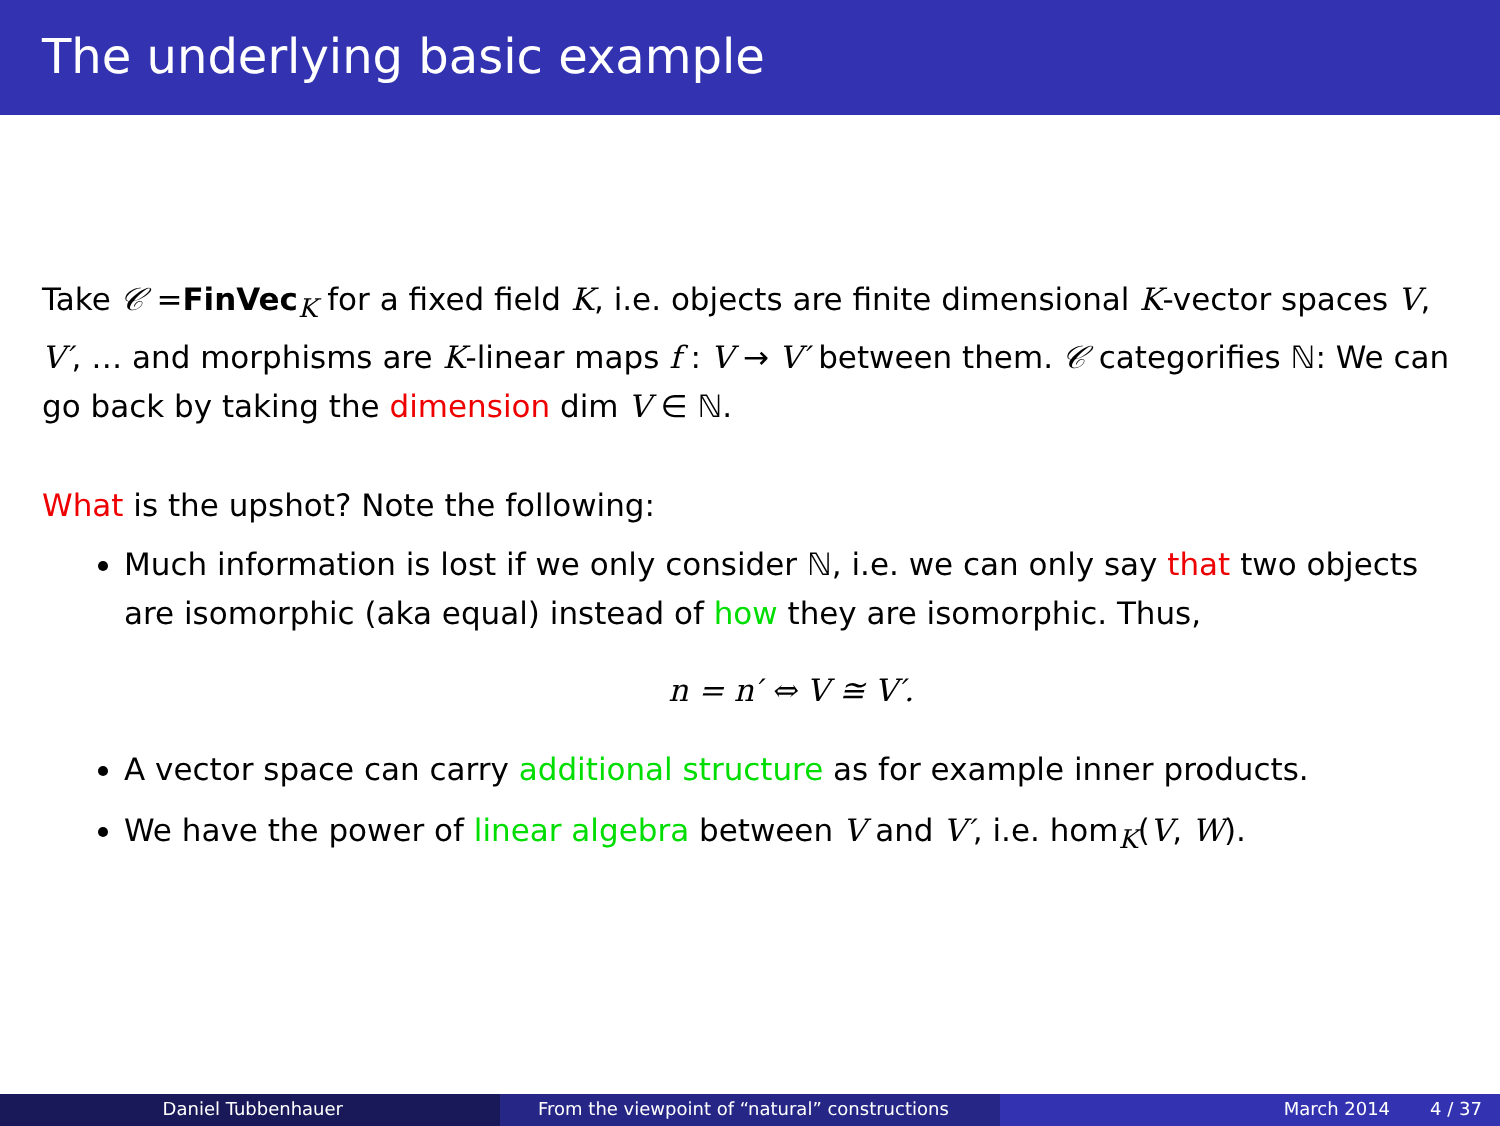The underlying basic example
Take 𝒞 =FinVec<sub>K</sub> for a fixed field K, i.e. objects are finite dimensional K-vector spaces V, V′, … and morphisms are K-linear maps f : V → V′ between them. 𝒞 categorifies ℕ: We can go back by taking the dimension dim V ∈ ℕ.
What is the upshot? Note the following:
Much information is lost if we only consider ℕ, i.e. we can only say that two objects are isomorphic (aka equal) instead of how they are isomorphic. Thus,
n = n′ ⇔ V ≅ V′.
A vector space can carry additional structure as for example inner products.
We have the power of linear algebra between V and V′, i.e. hom<sub>K</sub>(V, W).
Daniel Tubbenhauer From the viewpoint of “natural” constructions March 2014 4 / 37